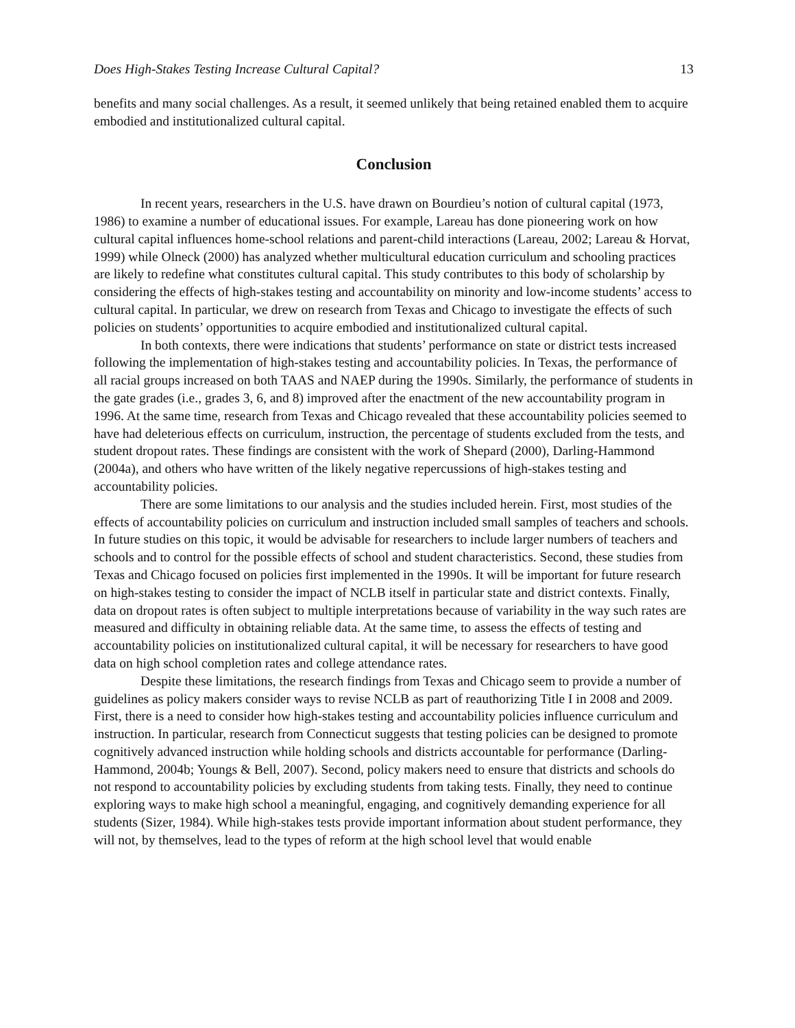Does High-Stakes Testing Increase Cultural Capital? 13
benefits and many social challenges. As a result, it seemed unlikely that being retained enabled them to acquire embodied and institutionalized cultural capital.
Conclusion
In recent years, researchers in the U.S. have drawn on Bourdieu’s notion of cultural capital (1973, 1986) to examine a number of educational issues. For example, Lareau has done pioneering work on how cultural capital influences home-school relations and parent-child interactions (Lareau, 2002; Lareau & Horvat, 1999) while Olneck (2000) has analyzed whether multicultural education curriculum and schooling practices are likely to redefine what constitutes cultural capital. This study contributes to this body of scholarship by considering the effects of high-stakes testing and accountability on minority and low-income students’ access to cultural capital. In particular, we drew on research from Texas and Chicago to investigate the effects of such policies on students’ opportunities to acquire embodied and institutionalized cultural capital.
In both contexts, there were indications that students’ performance on state or district tests increased following the implementation of high-stakes testing and accountability policies. In Texas, the performance of all racial groups increased on both TAAS and NAEP during the 1990s. Similarly, the performance of students in the gate grades (i.e., grades 3, 6, and 8) improved after the enactment of the new accountability program in 1996. At the same time, research from Texas and Chicago revealed that these accountability policies seemed to have had deleterious effects on curriculum, instruction, the percentage of students excluded from the tests, and student dropout rates. These findings are consistent with the work of Shepard (2000), Darling-Hammond (2004a), and others who have written of the likely negative repercussions of high-stakes testing and accountability policies.
There are some limitations to our analysis and the studies included herein. First, most studies of the effects of accountability policies on curriculum and instruction included small samples of teachers and schools. In future studies on this topic, it would be advisable for researchers to include larger numbers of teachers and schools and to control for the possible effects of school and student characteristics. Second, these studies from Texas and Chicago focused on policies first implemented in the 1990s. It will be important for future research on high-stakes testing to consider the impact of NCLB itself in particular state and district contexts. Finally, data on dropout rates is often subject to multiple interpretations because of variability in the way such rates are measured and difficulty in obtaining reliable data. At the same time, to assess the effects of testing and accountability policies on institutionalized cultural capital, it will be necessary for researchers to have good data on high school completion rates and college attendance rates.
Despite these limitations, the research findings from Texas and Chicago seem to provide a number of guidelines as policy makers consider ways to revise NCLB as part of reauthorizing Title I in 2008 and 2009. First, there is a need to consider how high-stakes testing and accountability policies influence curriculum and instruction. In particular, research from Connecticut suggests that testing policies can be designed to promote cognitively advanced instruction while holding schools and districts accountable for performance (Darling-Hammond, 2004b; Youngs & Bell, 2007). Second, policy makers need to ensure that districts and schools do not respond to accountability policies by excluding students from taking tests. Finally, they need to continue exploring ways to make high school a meaningful, engaging, and cognitively demanding experience for all students (Sizer, 1984). While high-stakes tests provide important information about student performance, they will not, by themselves, lead to the types of reform at the high school level that would enable